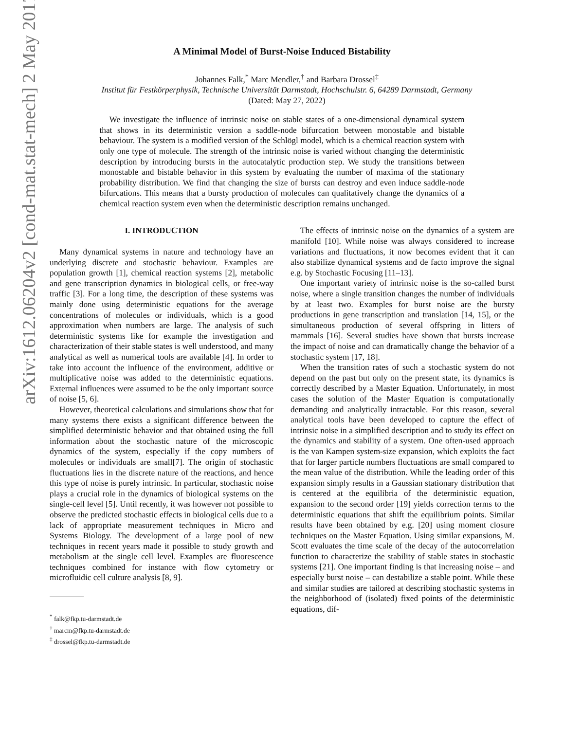arXiv:1612.06204v2 [cond-mat.stat-mech] 2 May 2017
A Minimal Model of Burst-Noise Induced Bistability
Johannes Falk,<sup>*</sup> Marc Mendler,<sup>†</sup> and Barbara Drossel<sup>‡</sup>
Institut für Festkörperphysik, Technische Universität Darmstadt, Hochschulstr. 6, 64289 Darmstadt, Germany
(Dated: May 27, 2022)
We investigate the influence of intrinsic noise on stable states of a one-dimensional dynamical system that shows in its deterministic version a saddle-node bifurcation between monostable and bistable behaviour. The system is a modified version of the Schlögl model, which is a chemical reaction system with only one type of molecule. The strength of the intrinsic noise is varied without changing the deterministic description by introducing bursts in the autocatalytic production step. We study the transitions between monostable and bistable behavior in this system by evaluating the number of maxima of the stationary probability distribution. We find that changing the size of bursts can destroy and even induce saddle-node bifurcations. This means that a bursty production of molecules can qualitatively change the dynamics of a chemical reaction system even when the deterministic description remains unchanged.
I. INTRODUCTION
Many dynamical systems in nature and technology have an underlying discrete and stochastic behaviour. Examples are population growth [1], chemical reaction systems [2], metabolic and gene transcription dynamics in biological cells, or free-way traffic [3]. For a long time, the description of these systems was mainly done using deterministic equations for the average concentrations of molecules or individuals, which is a good approximation when numbers are large. The analysis of such deterministic systems like for example the investigation and characterization of their stable states is well understood, and many analytical as well as numerical tools are available [4]. In order to take into account the influence of the environment, additive or multiplicative noise was added to the deterministic equations. External influences were assumed to be the only important source of noise [5, 6].
However, theoretical calculations and simulations show that for many systems there exists a significant difference between the simplified deterministic behavior and that obtained using the full information about the stochastic nature of the microscopic dynamics of the system, especially if the copy numbers of molecules or individuals are small[7]. The origin of stochastic fluctuations lies in the discrete nature of the reactions, and hence this type of noise is purely intrinsic. In particular, stochastic noise plays a crucial role in the dynamics of biological systems on the single-cell level [5]. Until recently, it was however not possible to observe the predicted stochastic effects in biological cells due to a lack of appropriate measurement techniques in Micro and Systems Biology. The development of a large pool of new techniques in recent years made it possible to study growth and metabolism at the single cell level. Examples are fluorescence techniques combined for instance with flow cytometry or microfluidic cell culture analysis [8, 9].
<sup>*</sup> falk@fkp.tu-darmstadt.de
<sup>†</sup> marcm@fkp.tu-darmstadt.de
<sup>‡</sup> drossel@fkp.tu-darmstadt.de
The effects of intrinsic noise on the dynamics of a system are manifold [10]. While noise was always considered to increase variations and fluctuations, it now becomes evident that it can also stabilize dynamical systems and de facto improve the signal e.g. by Stochastic Focusing [11–13].
One important variety of intrinsic noise is the so-called burst noise, where a single transition changes the number of individuals by at least two. Examples for burst noise are the bursty productions in gene transcription and translation [14, 15], or the simultaneous production of several offspring in litters of mammals [16]. Several studies have shown that bursts increase the impact of noise and can dramatically change the behavior of a stochastic system [17, 18].
When the transition rates of such a stochastic system do not depend on the past but only on the present state, its dynamics is correctly described by a Master Equation. Unfortunately, in most cases the solution of the Master Equation is computationally demanding and analytically intractable. For this reason, several analytical tools have been developed to capture the effect of intrinsic noise in a simplified description and to study its effect on the dynamics and stability of a system. One often-used approach is the van Kampen system-size expansion, which exploits the fact that for larger particle numbers fluctuations are small compared to the mean value of the distribution. While the leading order of this expansion simply results in a Gaussian stationary distribution that is centered at the equilibria of the deterministic equation, expansion to the second order [19] yields correction terms to the deterministic equations that shift the equilibrium points. Similar results have been obtained by e.g. [20] using moment closure techniques on the Master Equation. Using similar expansions, M. Scott evaluates the time scale of the decay of the autocorrelation function to characterize the stability of stable states in stochastic systems [21]. One important finding is that increasing noise – and especially burst noise – can destabilize a stable point. While these and similar studies are tailored at describing stochastic systems in the neighborhood of (isolated) fixed points of the deterministic equations, dif-